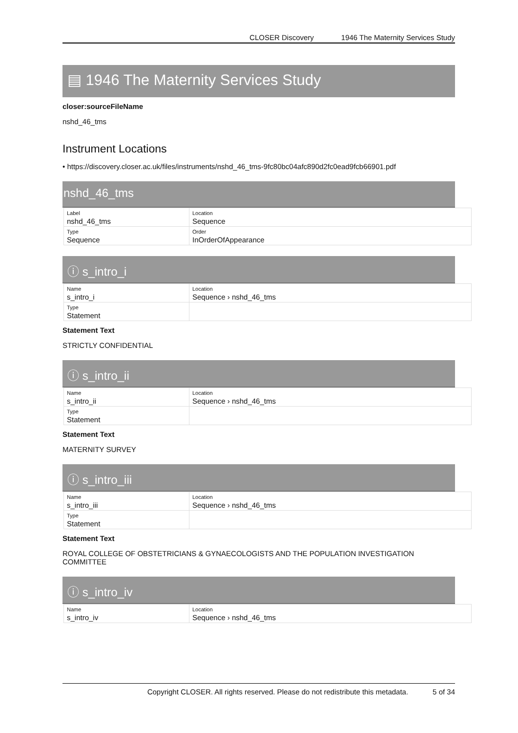CLOSER Discovery 1946 The Maternity Services Study
▤ 1946 The Maternity Services Study
closer:sourceFileName
nshd_46_tms
Instrument Locations
• https://discovery.closer.ac.uk/files/instruments/nshd_46_tms-9fc80bc04afc890d2fc0ead9fcb66901.pdf
nshd_46_tms
| Label nshd_46_tms | Location Sequence |
| Type Sequence | Order InOrderOfAppearance |
ⓘ s_intro_i
| Name s_intro_i | Location Sequence › nshd_46_tms |
| Type Statement | |
Statement Text
STRICTLY CONFIDENTIAL
ⓘ s_intro_ii
| Name s_intro_ii | Location Sequence › nshd_46_tms |
| Type Statement | |
Statement Text
MATERNITY SURVEY
ⓘ s_intro_iii
| Name s_intro_iii | Location Sequence › nshd_46_tms |
| Type Statement | |
Statement Text
ROYAL COLLEGE OF OBSTETRICIANS & GYNAECOLOGISTS AND THE POPULATION INVESTIGATION COMMITTEE
ⓘ s_intro_iv
| Name s_intro_iv | Location Sequence › nshd_46_tms |
Copyright CLOSER. All rights reserved. Please do not redistribute this metadata. 5 of 34